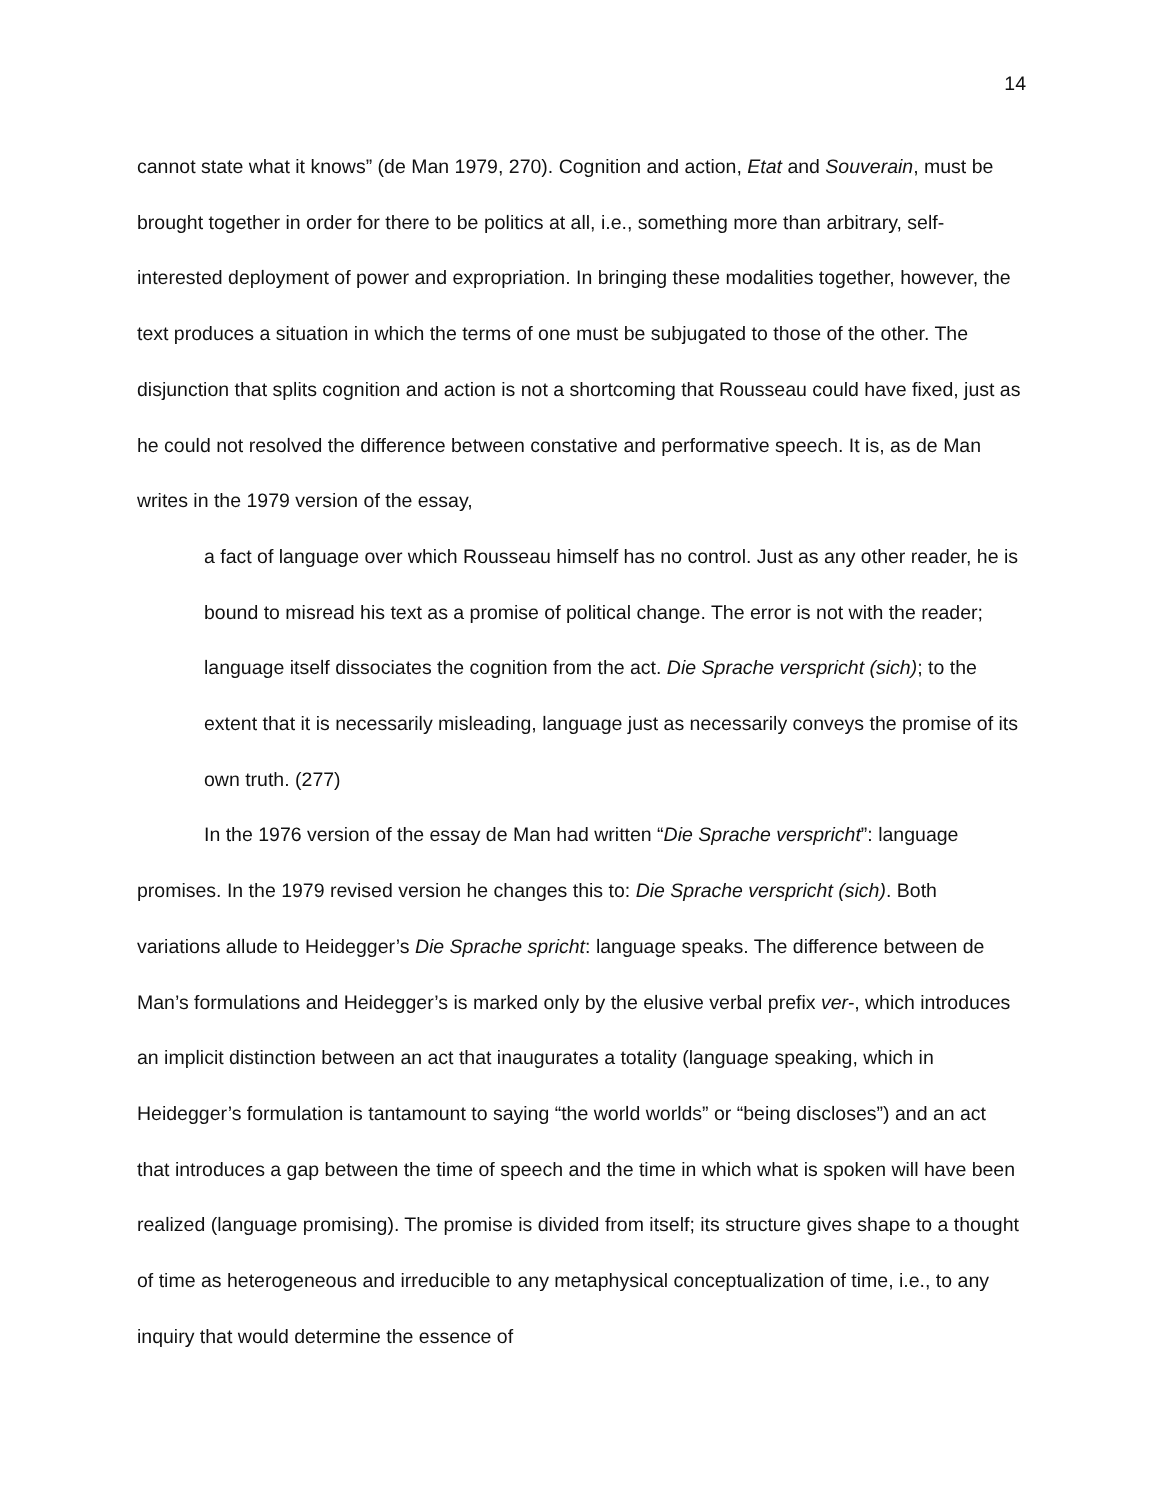14
cannot state what it knows” (de Man 1979, 270). Cognition and action, Etat and Souverain, must be brought together in order for there to be politics at all, i.e., something more than arbitrary, self-interested deployment of power and expropriation. In bringing these modalities together, however, the text produces a situation in which the terms of one must be subjugated to those of the other. The disjunction that splits cognition and action is not a shortcoming that Rousseau could have fixed, just as he could not resolved the difference between constative and performative speech. It is, as de Man writes in the 1979 version of the essay,
a fact of language over which Rousseau himself has no control. Just as any other reader, he is bound to misread his text as a promise of political change. The error is not with the reader; language itself dissociates the cognition from the act. Die Sprache verspricht (sich); to the extent that it is necessarily misleading, language just as necessarily conveys the promise of its own truth. (277)
In the 1976 version of the essay de Man had written “Die Sprache verspricht”: language promises. In the 1979 revised version he changes this to: Die Sprache verspricht (sich). Both variations allude to Heidegger’s Die Sprache spricht: language speaks. The difference between de Man’s formulations and Heidegger’s is marked only by the elusive verbal prefix ver-, which introduces an implicit distinction between an act that inaugurates a totality (language speaking, which in Heidegger’s formulation is tantamount to saying “the world worlds” or “being discloses”) and an act that introduces a gap between the time of speech and the time in which what is spoken will have been realized (language promising). The promise is divided from itself; its structure gives shape to a thought of time as heterogeneous and irreducible to any metaphysical conceptualization of time, i.e., to any inquiry that would determine the essence of